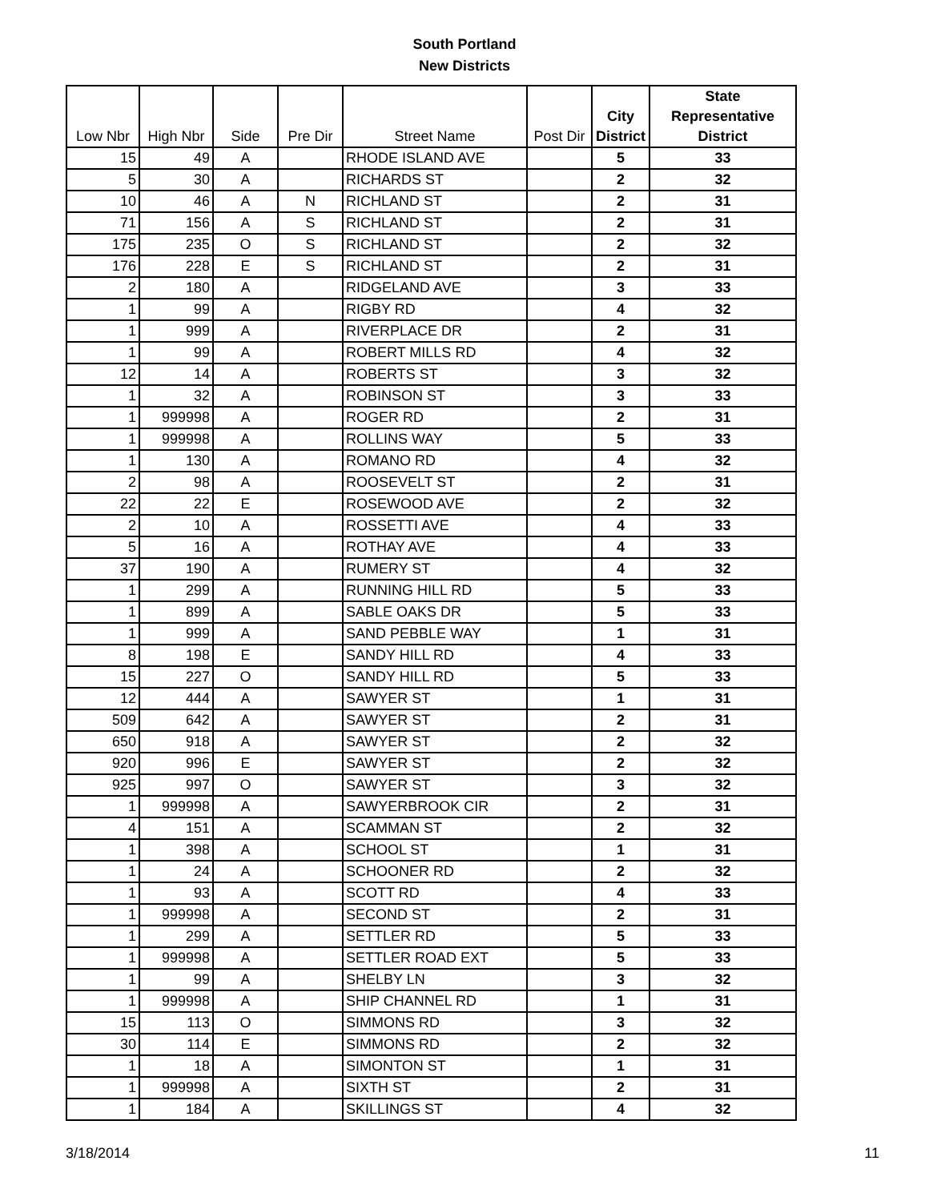South Portland
New Districts
| Low Nbr | High Nbr | Side | Pre Dir | Street Name | Post Dir | City District | State Representative District |
| --- | --- | --- | --- | --- | --- | --- | --- |
| 15 | 49 | A | | RHODE ISLAND AVE | | 5 | 33 |
| 5 | 30 | A | | RICHARDS ST | | 2 | 32 |
| 10 | 46 | A | N | RICHLAND ST | | 2 | 31 |
| 71 | 156 | A | S | RICHLAND ST | | 2 | 31 |
| 175 | 235 | O | S | RICHLAND ST | | 2 | 32 |
| 176 | 228 | E | S | RICHLAND ST | | 2 | 31 |
| 2 | 180 | A | | RIDGELAND AVE | | 3 | 33 |
| 1 | 99 | A | | RIGBY RD | | 4 | 32 |
| 1 | 999 | A | | RIVERPLACE DR | | 2 | 31 |
| 1 | 99 | A | | ROBERT MILLS RD | | 4 | 32 |
| 12 | 14 | A | | ROBERTS ST | | 3 | 32 |
| 1 | 32 | A | | ROBINSON ST | | 3 | 33 |
| 1 | 999998 | A | | ROGER RD | | 2 | 31 |
| 1 | 999998 | A | | ROLLINS WAY | | 5 | 33 |
| 1 | 130 | A | | ROMANO RD | | 4 | 32 |
| 2 | 98 | A | | ROOSEVELT ST | | 2 | 31 |
| 22 | 22 | E | | ROSEWOOD AVE | | 2 | 32 |
| 2 | 10 | A | | ROSSETTI AVE | | 4 | 33 |
| 5 | 16 | A | | ROTHAY AVE | | 4 | 33 |
| 37 | 190 | A | | RUMERY ST | | 4 | 32 |
| 1 | 299 | A | | RUNNING HILL RD | | 5 | 33 |
| 1 | 899 | A | | SABLE OAKS DR | | 5 | 33 |
| 1 | 999 | A | | SAND PEBBLE WAY | | 1 | 31 |
| 8 | 198 | E | | SANDY HILL RD | | 4 | 33 |
| 15 | 227 | O | | SANDY HILL RD | | 5 | 33 |
| 12 | 444 | A | | SAWYER ST | | 1 | 31 |
| 509 | 642 | A | | SAWYER ST | | 2 | 31 |
| 650 | 918 | A | | SAWYER ST | | 2 | 32 |
| 920 | 996 | E | | SAWYER ST | | 2 | 32 |
| 925 | 997 | O | | SAWYER ST | | 3 | 32 |
| 1 | 999998 | A | | SAWYERBROOK CIR | | 2 | 31 |
| 4 | 151 | A | | SCAMMAN ST | | 2 | 32 |
| 1 | 398 | A | | SCHOOL ST | | 1 | 31 |
| 1 | 24 | A | | SCHOONER RD | | 2 | 32 |
| 1 | 93 | A | | SCOTT RD | | 4 | 33 |
| 1 | 999998 | A | | SECOND ST | | 2 | 31 |
| 1 | 299 | A | | SETTLER RD | | 5 | 33 |
| 1 | 999998 | A | | SETTLER ROAD EXT | | 5 | 33 |
| 1 | 99 | A | | SHELBY LN | | 3 | 32 |
| 1 | 999998 | A | | SHIP CHANNEL RD | | 1 | 31 |
| 15 | 113 | O | | SIMMONS RD | | 3 | 32 |
| 30 | 114 | E | | SIMMONS RD | | 2 | 32 |
| 1 | 18 | A | | SIMONTON ST | | 1 | 31 |
| 1 | 999998 | A | | SIXTH ST | | 2 | 31 |
| 1 | 184 | A | | SKILLINGS ST | | 4 | 32 |
3/18/2014 11